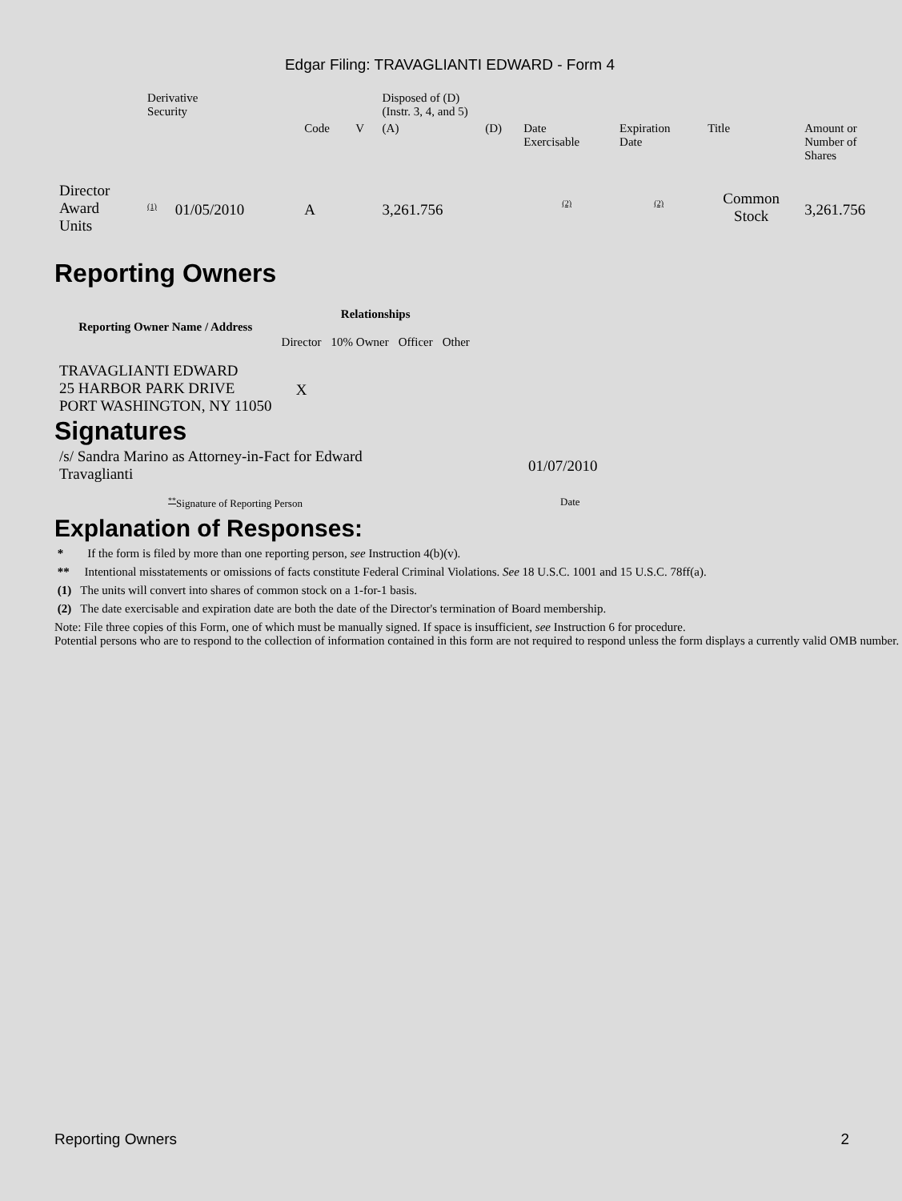Edgar Filing: TRAVAGLIANTI EDWARD - Form 4
| | Derivative Security | | | | | Disposed of (D) (Instr. 3, 4, and 5) | | | | | |
| | | | | Code | V | (A) | (D) | Date Exercisable | Expiration Date | Title | Amount or Number of Shares |
| Director Award Units | <sup>(1)</sup> | 01/05/2010 | | A | | 3,261.756 | | <sup>(2)</sup> | <sup>(2)</sup> | Common Stock | 3,261.756 |
Reporting Owners
| Reporting Owner Name / Address | Relationships | | | |
| --- | --- | --- | --- | --- |
| | Director | 10% Owner | Officer | Other |
| TRAVAGLIANTI EDWARD 25 HARBOR PARK DRIVE PORT WASHINGTON, NY 11050 | X | | | |
Signatures
| /s/ Sandra Marino as Attorney-in-Fact for Edward Travaglianti | 01/07/2010 |
| <sup>**</sup> Signature of Reporting Person | Date |
Explanation of Responses:
* If the form is filed by more than one reporting person, see Instruction 4(b)(v).
** Intentional misstatements or omissions of facts constitute Federal Criminal Violations. See 18 U.S.C. 1001 and 15 U.S.C. 78ff(a).
(1) The units will convert into shares of common stock on a 1-for-1 basis.
(2) The date exercisable and expiration date are both the date of the Director's termination of Board membership.
Note: File three copies of this Form, one of which must be manually signed. If space is insufficient, see Instruction 6 for procedure.
Potential persons who are to respond to the collection of information contained in this form are not required to respond unless the form displays a currently valid OMB number.
Reporting Owners 2